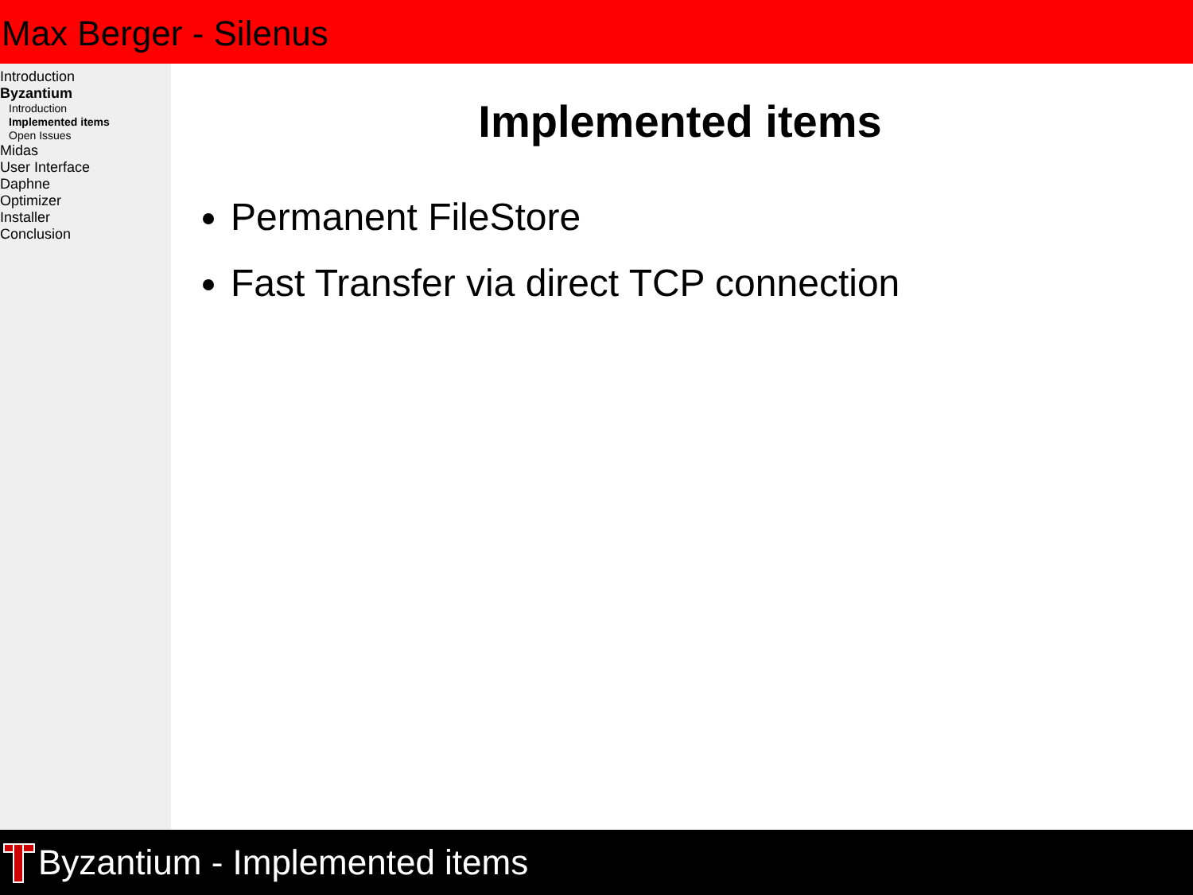Max Berger - Silenus
Introduction
Byzantium
Introduction
Implemented items
Open Issues
Midas
User Interface
Daphne
Optimizer
Installer
Conclusion
Implemented items
Permanent FileStore
Fast Transfer via direct TCP connection
Byzantium - Implemented items